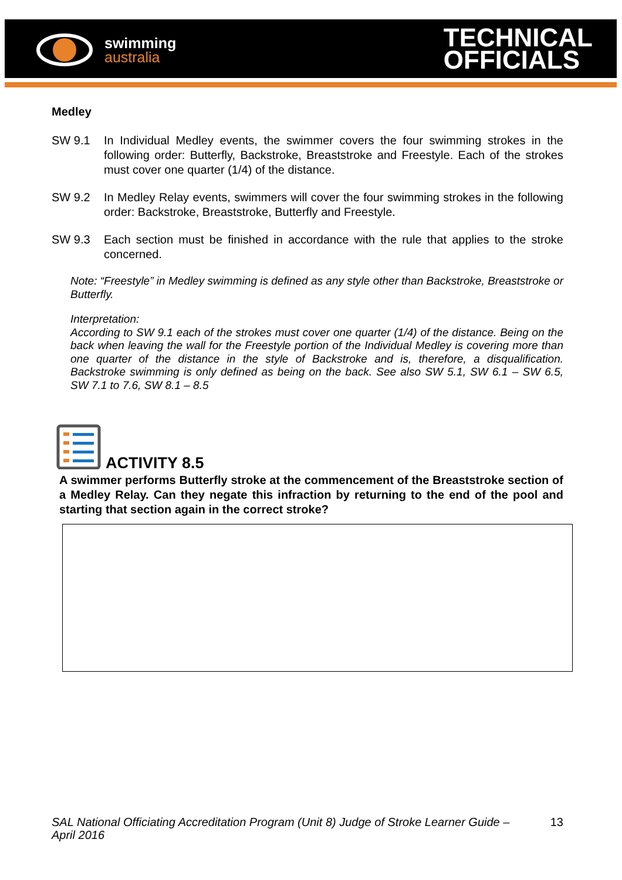swimming
australia
TECHNICAL
OFFICIALS
Medley
SW 9.1 In Individual Medley events, the swimmer covers the four swimming strokes in the following order: Butterfly, Backstroke, Breaststroke and Freestyle. Each of the strokes must cover one quarter (1/4) of the distance.
SW 9.2 In Medley Relay events, swimmers will cover the four swimming strokes in the following order: Backstroke, Breaststroke, Butterfly and Freestyle.
SW 9.3 Each section must be finished in accordance with the rule that applies to the stroke concerned.
Note: “Freestyle” in Medley swimming is defined as any style other than Backstroke, Breaststroke or Butterfly.
Interpretation:
According to SW 9.1 each of the strokes must cover one quarter (1/4) of the distance. Being on the back when leaving the wall for the Freestyle portion of the Individual Medley is covering more than one quarter of the distance in the style of Backstroke and is, therefore, a disqualification. Backstroke swimming is only defined as being on the back. See also SW 5.1, SW 6.1 – SW 6.5, SW 7.1 to 7.6, SW 8.1 – 8.5
ACTIVITY 8.5
A swimmer performs Butterfly stroke at the commencement of the Breaststroke section of a Medley Relay. Can they negate this infraction by returning to the end of the pool and starting that section again in the correct stroke?
SAL National Officiating Accreditation Program (Unit 8) Judge of Stroke Learner Guide – April 2016 13